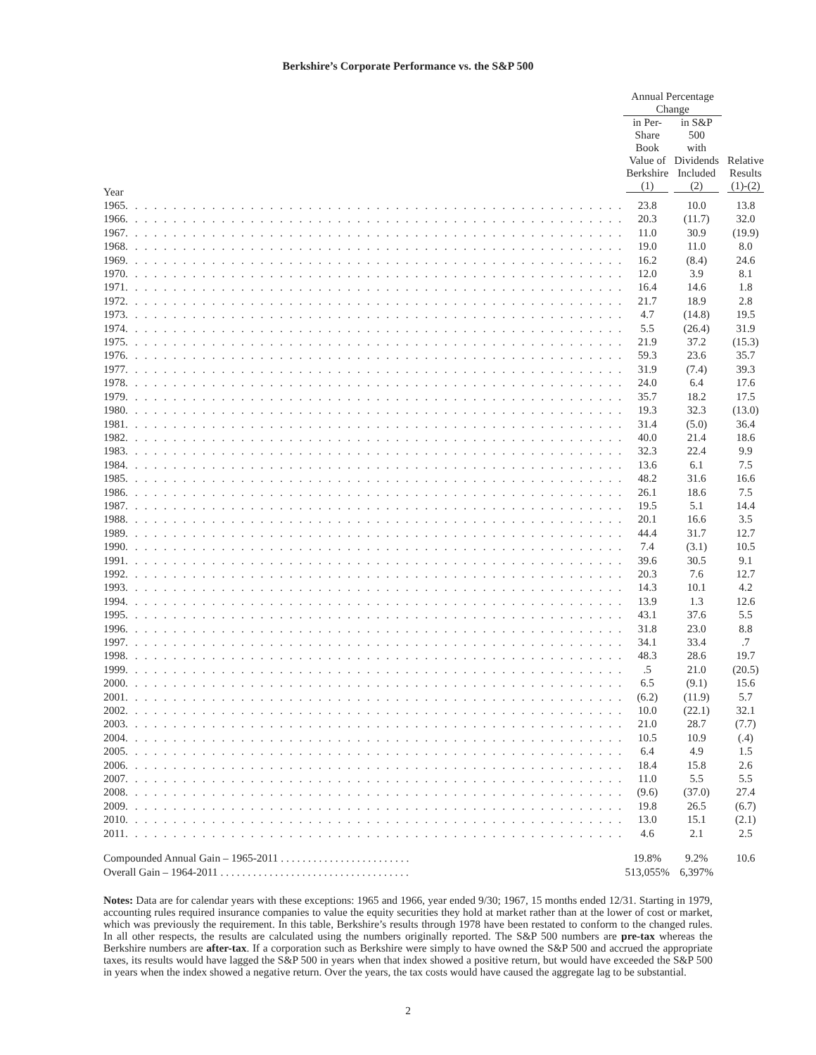Berkshire’s Corporate Performance vs. the S&P 500
| | | Annual Percentage Change | | |
| --- | --- | --- | --- | --- |
| Year | | in Per-Share Book Value of Berkshire (1) | in S&P 500 with Dividends Included (2) | Relative Results (1)-(2) |
| 1965 | . . . . . . . . . . . . . . . . . . . . . . . . . . . . . . . . . . . . . . . . . . . . . . . . . . . . | 23.8 | 10.0 | 13.8 |
| 1966 | . . . . . . . . . . . . . . . . . . . . . . . . . . . . . . . . . . . . . . . . . . . . . . . . . . . . | 20.3 | (11.7) | 32.0 |
| 1967 | . . . . . . . . . . . . . . . . . . . . . . . . . . . . . . . . . . . . . . . . . . . . . . . . . . . . | 11.0 | 30.9 | (19.9) |
| 1968 | . . . . . . . . . . . . . . . . . . . . . . . . . . . . . . . . . . . . . . . . . . . . . . . . . . . . | 19.0 | 11.0 | 8.0 |
| 1969 | . . . . . . . . . . . . . . . . . . . . . . . . . . . . . . . . . . . . . . . . . . . . . . . . . . . . | 16.2 | (8.4) | 24.6 |
| 1970 | . . . . . . . . . . . . . . . . . . . . . . . . . . . . . . . . . . . . . . . . . . . . . . . . . . . . | 12.0 | 3.9 | 8.1 |
| 1971 | . . . . . . . . . . . . . . . . . . . . . . . . . . . . . . . . . . . . . . . . . . . . . . . . . . . . | 16.4 | 14.6 | 1.8 |
| 1972 | . . . . . . . . . . . . . . . . . . . . . . . . . . . . . . . . . . . . . . . . . . . . . . . . . . . . | 21.7 | 18.9 | 2.8 |
| 1973 | . . . . . . . . . . . . . . . . . . . . . . . . . . . . . . . . . . . . . . . . . . . . . . . . . . . . | 4.7 | (14.8) | 19.5 |
| 1974 | . . . . . . . . . . . . . . . . . . . . . . . . . . . . . . . . . . . . . . . . . . . . . . . . . . . . | 5.5 | (26.4) | 31.9 |
| 1975 | . . . . . . . . . . . . . . . . . . . . . . . . . . . . . . . . . . . . . . . . . . . . . . . . . . . . | 21.9 | 37.2 | (15.3) |
| 1976 | . . . . . . . . . . . . . . . . . . . . . . . . . . . . . . . . . . . . . . . . . . . . . . . . . . . . | 59.3 | 23.6 | 35.7 |
| 1977 | . . . . . . . . . . . . . . . . . . . . . . . . . . . . . . . . . . . . . . . . . . . . . . . . . . . . | 31.9 | (7.4) | 39.3 |
| 1978 | . . . . . . . . . . . . . . . . . . . . . . . . . . . . . . . . . . . . . . . . . . . . . . . . . . . . | 24.0 | 6.4 | 17.6 |
| 1979 | . . . . . . . . . . . . . . . . . . . . . . . . . . . . . . . . . . . . . . . . . . . . . . . . . . . . | 35.7 | 18.2 | 17.5 |
| 1980 | . . . . . . . . . . . . . . . . . . . . . . . . . . . . . . . . . . . . . . . . . . . . . . . . . . . . | 19.3 | 32.3 | (13.0) |
| 1981 | . . . . . . . . . . . . . . . . . . . . . . . . . . . . . . . . . . . . . . . . . . . . . . . . . . . . | 31.4 | (5.0) | 36.4 |
| 1982 | . . . . . . . . . . . . . . . . . . . . . . . . . . . . . . . . . . . . . . . . . . . . . . . . . . . . | 40.0 | 21.4 | 18.6 |
| 1983 | . . . . . . . . . . . . . . . . . . . . . . . . . . . . . . . . . . . . . . . . . . . . . . . . . . . . | 32.3 | 22.4 | 9.9 |
| 1984 | . . . . . . . . . . . . . . . . . . . . . . . . . . . . . . . . . . . . . . . . . . . . . . . . . . . . | 13.6 | 6.1 | 7.5 |
| 1985 | . . . . . . . . . . . . . . . . . . . . . . . . . . . . . . . . . . . . . . . . . . . . . . . . . . . . | 48.2 | 31.6 | 16.6 |
| 1986 | . . . . . . . . . . . . . . . . . . . . . . . . . . . . . . . . . . . . . . . . . . . . . . . . . . . . | 26.1 | 18.6 | 7.5 |
| 1987 | . . . . . . . . . . . . . . . . . . . . . . . . . . . . . . . . . . . . . . . . . . . . . . . . . . . . | 19.5 | 5.1 | 14.4 |
| 1988 | . . . . . . . . . . . . . . . . . . . . . . . . . . . . . . . . . . . . . . . . . . . . . . . . . . . . | 20.1 | 16.6 | 3.5 |
| 1989 | . . . . . . . . . . . . . . . . . . . . . . . . . . . . . . . . . . . . . . . . . . . . . . . . . . . . | 44.4 | 31.7 | 12.7 |
| 1990 | . . . . . . . . . . . . . . . . . . . . . . . . . . . . . . . . . . . . . . . . . . . . . . . . . . . . | 7.4 | (3.1) | 10.5 |
| 1991 | . . . . . . . . . . . . . . . . . . . . . . . . . . . . . . . . . . . . . . . . . . . . . . . . . . . . | 39.6 | 30.5 | 9.1 |
| 1992 | . . . . . . . . . . . . . . . . . . . . . . . . . . . . . . . . . . . . . . . . . . . . . . . . . . . . | 20.3 | 7.6 | 12.7 |
| 1993 | . . . . . . . . . . . . . . . . . . . . . . . . . . . . . . . . . . . . . . . . . . . . . . . . . . . . | 14.3 | 10.1 | 4.2 |
| 1994 | . . . . . . . . . . . . . . . . . . . . . . . . . . . . . . . . . . . . . . . . . . . . . . . . . . . . | 13.9 | 1.3 | 12.6 |
| 1995 | . . . . . . . . . . . . . . . . . . . . . . . . . . . . . . . . . . . . . . . . . . . . . . . . . . . . | 43.1 | 37.6 | 5.5 |
| 1996 | . . . . . . . . . . . . . . . . . . . . . . . . . . . . . . . . . . . . . . . . . . . . . . . . . . . . | 31.8 | 23.0 | 8.8 |
| 1997 | . . . . . . . . . . . . . . . . . . . . . . . . . . . . . . . . . . . . . . . . . . . . . . . . . . . . | 34.1 | 33.4 | .7 |
| 1998 | . . . . . . . . . . . . . . . . . . . . . . . . . . . . . . . . . . . . . . . . . . . . . . . . . . . . | 48.3 | 28.6 | 19.7 |
| 1999 | . . . . . . . . . . . . . . . . . . . . . . . . . . . . . . . . . . . . . . . . . . . . . . . . . . . . | .5 | 21.0 | (20.5) |
| 2000 | . . . . . . . . . . . . . . . . . . . . . . . . . . . . . . . . . . . . . . . . . . . . . . . . . . . . | 6.5 | (9.1) | 15.6 |
| 2001 | . . . . . . . . . . . . . . . . . . . . . . . . . . . . . . . . . . . . . . . . . . . . . . . . . . . . | (6.2) | (11.9) | 5.7 |
| 2002 | . . . . . . . . . . . . . . . . . . . . . . . . . . . . . . . . . . . . . . . . . . . . . . . . . . . . | 10.0 | (22.1) | 32.1 |
| 2003 | . . . . . . . . . . . . . . . . . . . . . . . . . . . . . . . . . . . . . . . . . . . . . . . . . . . . | 21.0 | 28.7 | (7.7) |
| 2004 | . . . . . . . . . . . . . . . . . . . . . . . . . . . . . . . . . . . . . . . . . . . . . . . . . . . . | 10.5 | 10.9 | (.4) |
| 2005 | . . . . . . . . . . . . . . . . . . . . . . . . . . . . . . . . . . . . . . . . . . . . . . . . . . . . | 6.4 | 4.9 | 1.5 |
| 2006 | . . . . . . . . . . . . . . . . . . . . . . . . . . . . . . . . . . . . . . . . . . . . . . . . . . . . | 18.4 | 15.8 | 2.6 |
| 2007 | . . . . . . . . . . . . . . . . . . . . . . . . . . . . . . . . . . . . . . . . . . . . . . . . . . . . | 11.0 | 5.5 | 5.5 |
| 2008 | . . . . . . . . . . . . . . . . . . . . . . . . . . . . . . . . . . . . . . . . . . . . . . . . . . . . | (9.6) | (37.0) | 27.4 |
| 2009 | . . . . . . . . . . . . . . . . . . . . . . . . . . . . . . . . . . . . . . . . . . . . . . . . . . . . | 19.8 | 26.5 | (6.7) |
| 2010 | . . . . . . . . . . . . . . . . . . . . . . . . . . . . . . . . . . . . . . . . . . . . . . . . . . . . | 13.0 | 15.1 | (2.1) |
| 2011 | . . . . . . . . . . . . . . . . . . . . . . . . . . . . . . . . . . . . . . . . . . . . . . . . . . . . | 4.6 | 2.1 | 2.5 |
| Compounded Annual Gain – 1965-2011 . . . . . . . . . . . . . . . . . . . . . . . . | | 19.8% | 9.2% | 10.6 |
| Overall Gain – 1964-2011 . . . . . . . . . . . . . . . . . . . . . . . . . . . . . . . . . . . | | 513,055% | 6,397% | |
Notes: Data are for calendar years with these exceptions: 1965 and 1966, year ended 9/30; 1967, 15 months ended 12/31. Starting in 1979, accounting rules required insurance companies to value the equity securities they hold at market rather than at the lower of cost or market, which was previously the requirement. In this table, Berkshire’s results through 1978 have been restated to conform to the changed rules. In all other respects, the results are calculated using the numbers originally reported. The S&P 500 numbers are pre-tax whereas the Berkshire numbers are after-tax. If a corporation such as Berkshire were simply to have owned the S&P 500 and accrued the appropriate taxes, its results would have lagged the S&P 500 in years when that index showed a positive return, but would have exceeded the S&P 500 in years when the index showed a negative return. Over the years, the tax costs would have caused the aggregate lag to be substantial.
2